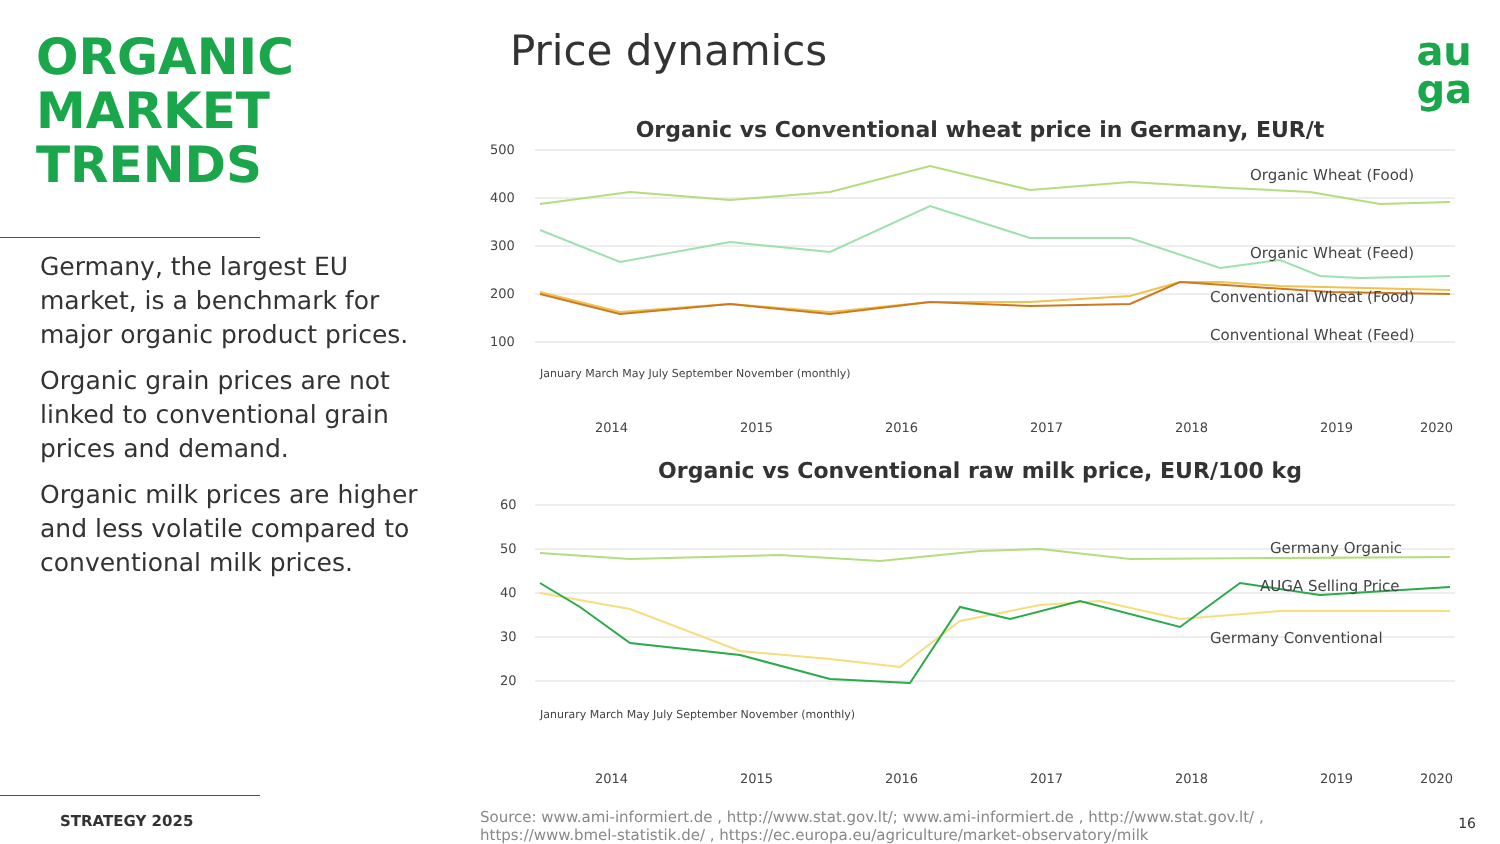ORGANIC
MARKET
TRENDS
Germany, the largest EU market, is a benchmark for major organic product prices.
Organic grain prices are not linked to conventional grain prices and demand.
Organic milk prices are higher and less volatile compared to conventional milk prices.
STRATEGY 2025
Price dynamics
Organic vs Conventional wheat price in Germany, EUR/t
500
400
300
200
100
Organic Wheat (Food)
Organic Wheat (Feed)
Conventional Wheat (Food)
Conventional Wheat (Feed)
2014
2015
2016
2017
2018
2019
2020
January March May July September November (monthly)
Organic vs Conventional raw milk price, EUR/100 kg
60
50
40
30
20
Germany Organic
AUGA Selling Price
Germany Conventional
2014
2015
2016
2017
2018
2019
2020
Janurary March May July September November (monthly)
au
ga
Source: www.ami-informiert.de , http://www.stat.gov.lt/; www.ami-informiert.de , http://www.stat.gov.lt/ ,
https://www.bmel-statistik.de/ , https://ec.europa.eu/agriculture/market-observatory/milk
16